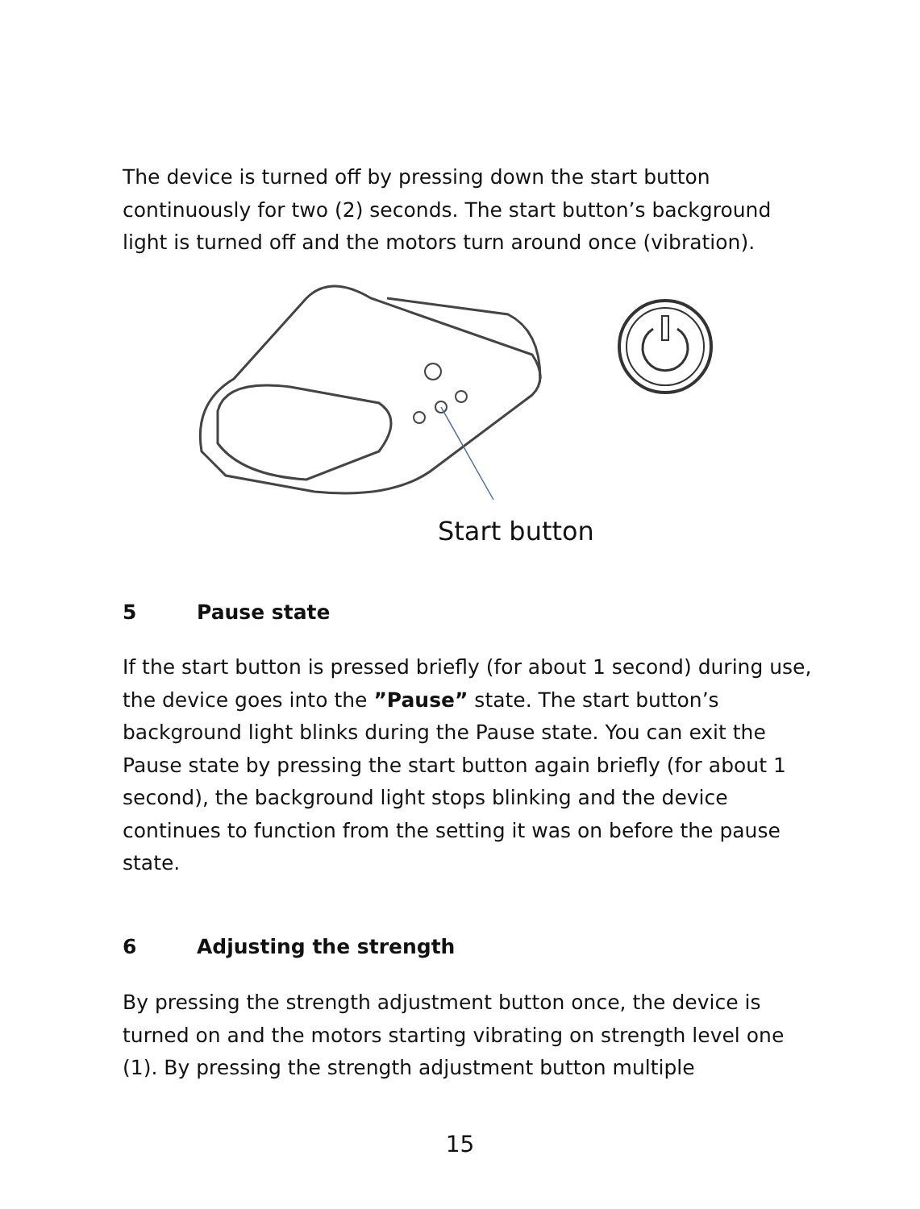The device is turned off by pressing down the start button continuously for two (2) seconds. The start button’s background light is turned off and the motors turn around once (vibration).
Start button
5 Pause state
If the start button is pressed briefly (for about 1 second) during use, the device goes into the ”Pause” state. The start button’s background light blinks during the Pause state. You can exit the Pause state by pressing the start button again briefly (for about 1 second), the background light stops blinking and the device continues to function from the setting it was on before the pause state.
6 Adjusting the strength
By pressing the strength adjustment button once, the device is turned on and the motors starting vibrating on strength level one (1). By pressing the strength adjustment button multiple
15